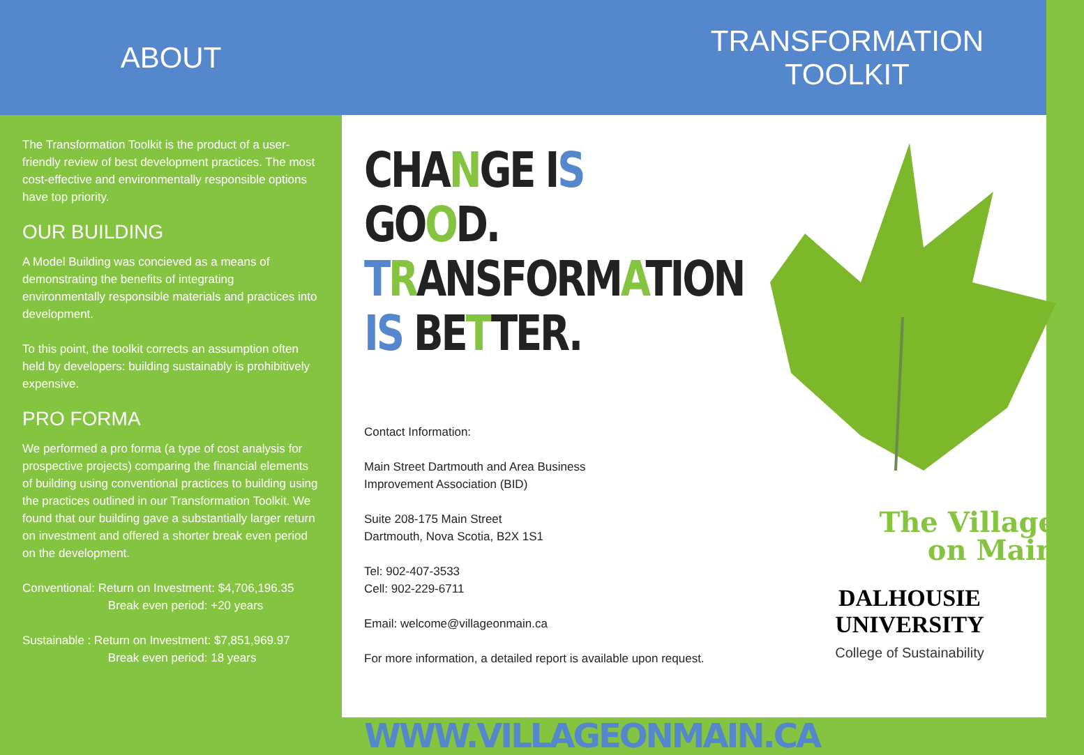ABOUT
TRANSFORMATION
TOOLKIT
The Transformation Toolkit is the product of a user-friendly review of best development practices. The most cost-effective and environmentally responsible options have top priority.
OUR BUILDING
A Model Building was concieved as a means of demonstrating the benefits of integrating environmentally responsible materials and practices into development.
To this point, the toolkit corrects an assumption often held by developers: building sustainably is prohibitively expensive.
PRO FORMA
We performed a pro forma (a type of cost analysis for prospective projects) comparing the financial elements of building using conventional practices to building using the practices outlined in our Transformation Toolkit. We found that our building gave a substantially larger return on investment and offered a shorter break even period on the development.
Conventional: Return on Investment: $4,706,196.35
Break even period: +20 years
Sustainable : Return on Investment: $7,851,969.97
Break even period: 18 years
CHANGE IS GOOD.
TRANSFORMATION
IS BETTER.
Contact Information:
Main Street Dartmouth and Area Business
Improvement Association (BID)
Suite 208-175 Main Street
Dartmouth, Nova Scotia, B2X 1S1
Tel: 902-407-3533
Cell: 902-229-6711
Email: welcome@villageonmain.ca
For more information, a detailed report is available upon request.
WWW.VILLAGEONMAIN.CA
The Village
on Main
DALHOUSIE
UNIVERSITY
College of Sustainability